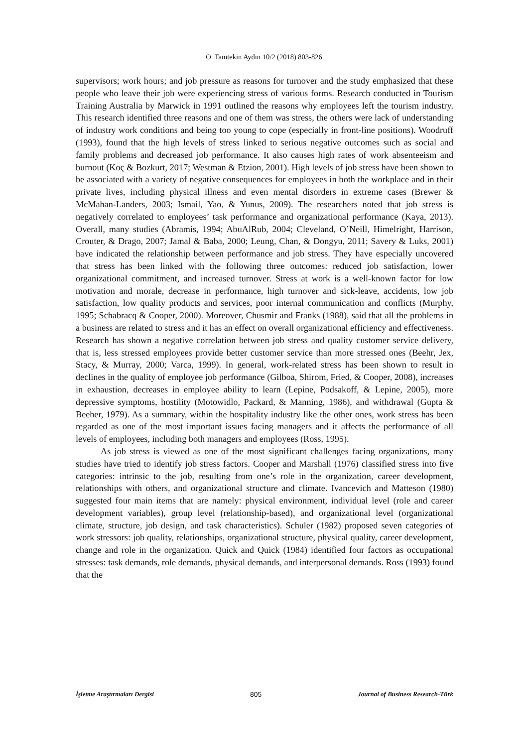O. Tamtekin Aydın 10/2 (2018) 803-826
supervisors; work hours; and job pressure as reasons for turnover and the study emphasized that these people who leave their job were experiencing stress of various forms. Research conducted in Tourism Training Australia by Marwick in 1991 outlined the reasons why employees left the tourism industry. This research identified three reasons and one of them was stress, the others were lack of understanding of industry work conditions and being too young to cope (especially in front-line positions). Woodruff (1993), found that the high levels of stress linked to serious negative outcomes such as social and family problems and decreased job performance. It also causes high rates of work absenteeism and burnout (Koç & Bozkurt, 2017; Westman & Etzion, 2001). High levels of job stress have been shown to be associated with a variety of negative consequences for employees in both the workplace and in their private lives, including physical illness and even mental disorders in extreme cases (Brewer & McMahan-Landers, 2003; Ismail, Yao, & Yunus, 2009). The researchers noted that job stress is negatively correlated to employees’ task performance and organizational performance (Kaya, 2013). Overall, many studies (Abramis, 1994; AbuAlRub, 2004; Cleveland, O’Neill, Himelright, Harrison, Crouter, & Drago, 2007; Jamal & Baba, 2000; Leung, Chan, & Dongyu, 2011; Savery & Luks, 2001) have indicated the relationship between performance and job stress. They have especially uncovered that stress has been linked with the following three outcomes: reduced job satisfaction, lower organizational commitment, and increased turnover. Stress at work is a well-known factor for low motivation and morale, decrease in performance, high turnover and sick-leave, accidents, low job satisfaction, low quality products and services, poor internal communication and conflicts (Murphy, 1995; Schabracq & Cooper, 2000). Moreover, Chusmir and Franks (1988), said that all the problems in a business are related to stress and it has an effect on overall organizational efficiency and effectiveness. Research has shown a negative correlation between job stress and quality customer service delivery, that is, less stressed employees provide better customer service than more stressed ones (Beehr, Jex, Stacy, & Murray, 2000; Varca, 1999). In general, work-related stress has been shown to result in declines in the quality of employee job performance (Gilboa, Shirom, Fried, & Cooper, 2008), increases in exhaustion, decreases in employee ability to learn (Lepine, Podsakoff, & Lepine, 2005), more depressive symptoms, hostility (Motowidlo, Packard, & Manning, 1986), and withdrawal (Gupta & Beeher, 1979). As a summary, within the hospitality industry like the other ones, work stress has been regarded as one of the most important issues facing managers and it affects the performance of all levels of employees, including both managers and employees (Ross, 1995).
As job stress is viewed as one of the most significant challenges facing organizations, many studies have tried to identify job stress factors. Cooper and Marshall (1976) classified stress into five categories: intrinsic to the job, resulting from one’s role in the organization, career development, relationships with others, and organizational structure and climate. Ivancevich and Matteson (1980) suggested four main items that are namely: physical environment, individual level (role and career development variables), group level (relationship-based), and organizational level (organizational climate, structure, job design, and task characteristics). Schuler (1982) proposed seven categories of work stressors: job quality, relationships, organizational structure, physical quality, career development, change and role in the organization. Quick and Quick (1984) identified four factors as occupational stresses: task demands, role demands, physical demands, and interpersonal demands. Ross (1993) found that the
İşletme Araştırmaları Dergisi 805 Journal of Business Research-Türk